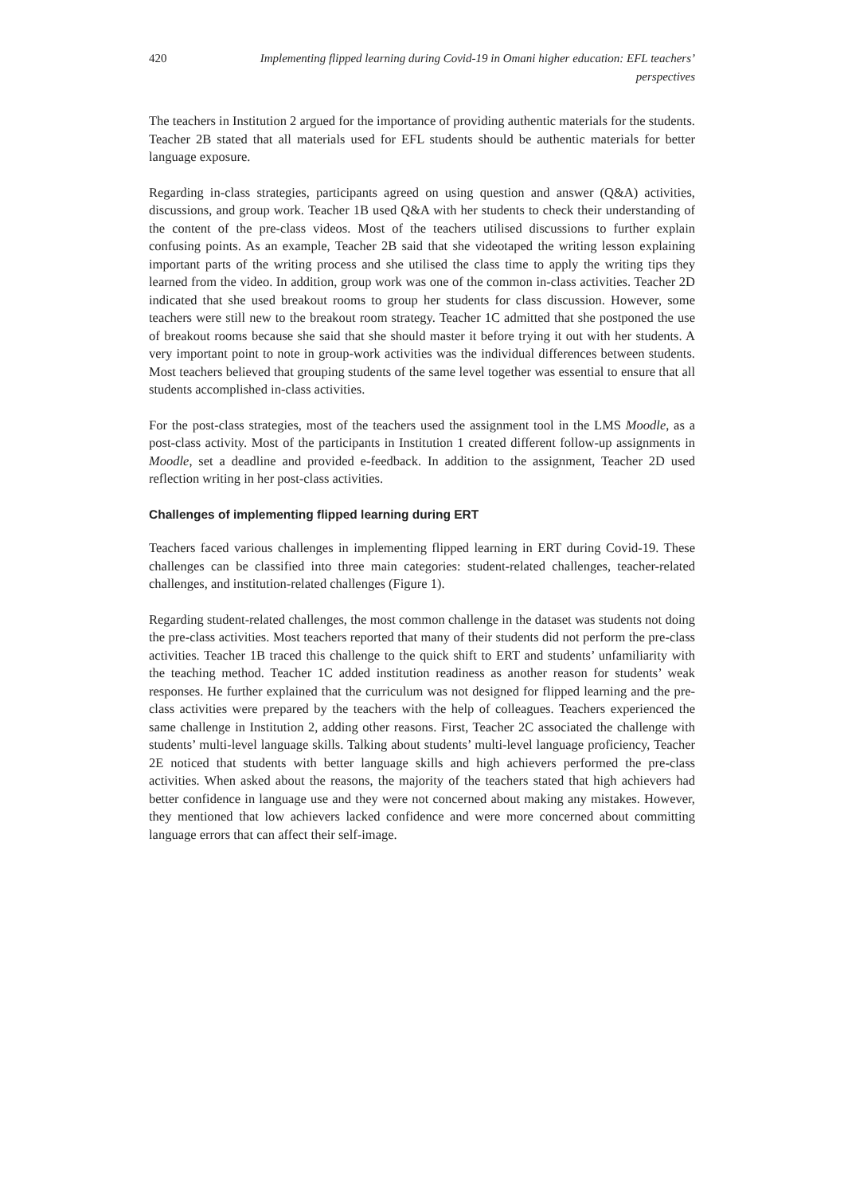420 Implementing flipped learning during Covid-19 in Omani higher education: EFL teachers’ perspectives
The teachers in Institution 2 argued for the importance of providing authentic materials for the students. Teacher 2B stated that all materials used for EFL students should be authentic materials for better language exposure.
Regarding in-class strategies, participants agreed on using question and answer (Q&A) activities, discussions, and group work. Teacher 1B used Q&A with her students to check their understanding of the content of the pre-class videos. Most of the teachers utilised discussions to further explain confusing points. As an example, Teacher 2B said that she videotaped the writing lesson explaining important parts of the writing process and she utilised the class time to apply the writing tips they learned from the video. In addition, group work was one of the common in-class activities. Teacher 2D indicated that she used breakout rooms to group her students for class discussion. However, some teachers were still new to the breakout room strategy. Teacher 1C admitted that she postponed the use of breakout rooms because she said that she should master it before trying it out with her students. A very important point to note in group-work activities was the individual differences between students. Most teachers believed that grouping students of the same level together was essential to ensure that all students accomplished in-class activities.
For the post-class strategies, most of the teachers used the assignment tool in the LMS Moodle, as a post-class activity. Most of the participants in Institution 1 created different follow-up assignments in Moodle, set a deadline and provided e-feedback. In addition to the assignment, Teacher 2D used reflection writing in her post-class activities.
Challenges of implementing flipped learning during ERT
Teachers faced various challenges in implementing flipped learning in ERT during Covid-19. These challenges can be classified into three main categories: student-related challenges, teacher-related challenges, and institution-related challenges (Figure 1).
Regarding student-related challenges, the most common challenge in the dataset was students not doing the pre-class activities. Most teachers reported that many of their students did not perform the pre-class activities. Teacher 1B traced this challenge to the quick shift to ERT and students’ unfamiliarity with the teaching method. Teacher 1C added institution readiness as another reason for students’ weak responses. He further explained that the curriculum was not designed for flipped learning and the pre-class activities were prepared by the teachers with the help of colleagues. Teachers experienced the same challenge in Institution 2, adding other reasons. First, Teacher 2C associated the challenge with students’ multi-level language skills. Talking about students’ multi-level language proficiency, Teacher 2E noticed that students with better language skills and high achievers performed the pre-class activities. When asked about the reasons, the majority of the teachers stated that high achievers had better confidence in language use and they were not concerned about making any mistakes. However, they mentioned that low achievers lacked confidence and were more concerned about committing language errors that can affect their self-image.